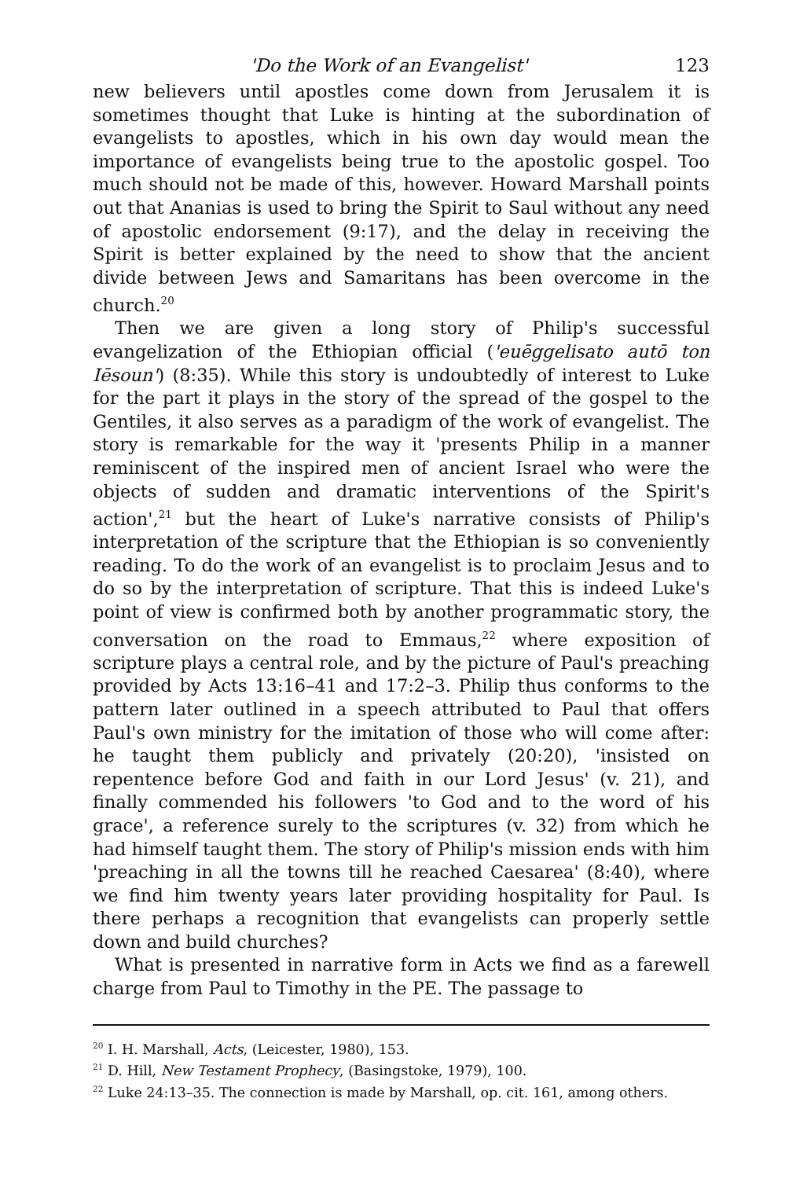'Do the Work of an Evangelist' 123
new believers until apostles come down from Jerusalem it is sometimes thought that Luke is hinting at the subordination of evangelists to apostles, which in his own day would mean the importance of evangelists being true to the apostolic gospel. Too much should not be made of this, however. Howard Marshall points out that Ananias is used to bring the Spirit to Saul without any need of apostolic endorsement (9:17), and the delay in receiving the Spirit is better explained by the need to show that the ancient divide between Jews and Samaritans has been overcome in the church.<sup>20</sup>
Then we are given a long story of Philip's successful evangelization of the Ethiopian official ('euēggelisato autō ton Iēsoun') (8:35). While this story is undoubtedly of interest to Luke for the part it plays in the story of the spread of the gospel to the Gentiles, it also serves as a paradigm of the work of evangelist. The story is remarkable for the way it 'presents Philip in a manner reminiscent of the inspired men of ancient Israel who were the objects of sudden and dramatic interventions of the Spirit's action',<sup>21</sup> but the heart of Luke's narrative consists of Philip's interpretation of the scripture that the Ethiopian is so conveniently reading. To do the work of an evangelist is to proclaim Jesus and to do so by the interpretation of scripture. That this is indeed Luke's point of view is confirmed both by another programmatic story, the conversation on the road to Emmaus,<sup>22</sup> where exposition of scripture plays a central role, and by the picture of Paul's preaching provided by Acts 13:16–41 and 17:2–3. Philip thus conforms to the pattern later outlined in a speech attributed to Paul that offers Paul's own ministry for the imitation of those who will come after: he taught them publicly and privately (20:20), 'insisted on repentence before God and faith in our Lord Jesus' (v. 21), and finally commended his followers 'to God and to the word of his grace', a reference surely to the scriptures (v. 32) from which he had himself taught them. The story of Philip's mission ends with him 'preaching in all the towns till he reached Caesarea' (8:40), where we find him twenty years later providing hospitality for Paul. Is there perhaps a recognition that evangelists can properly settle down and build churches?
What is presented in narrative form in Acts we find as a farewell charge from Paul to Timothy in the PE. The passage to
<sup>20</sup> I. H. Marshall, Acts, (Leicester, 1980), 153.
<sup>21</sup> D. Hill, New Testament Prophecy, (Basingstoke, 1979), 100.
<sup>22</sup> Luke 24:13–35. The connection is made by Marshall, op. cit. 161, among others.